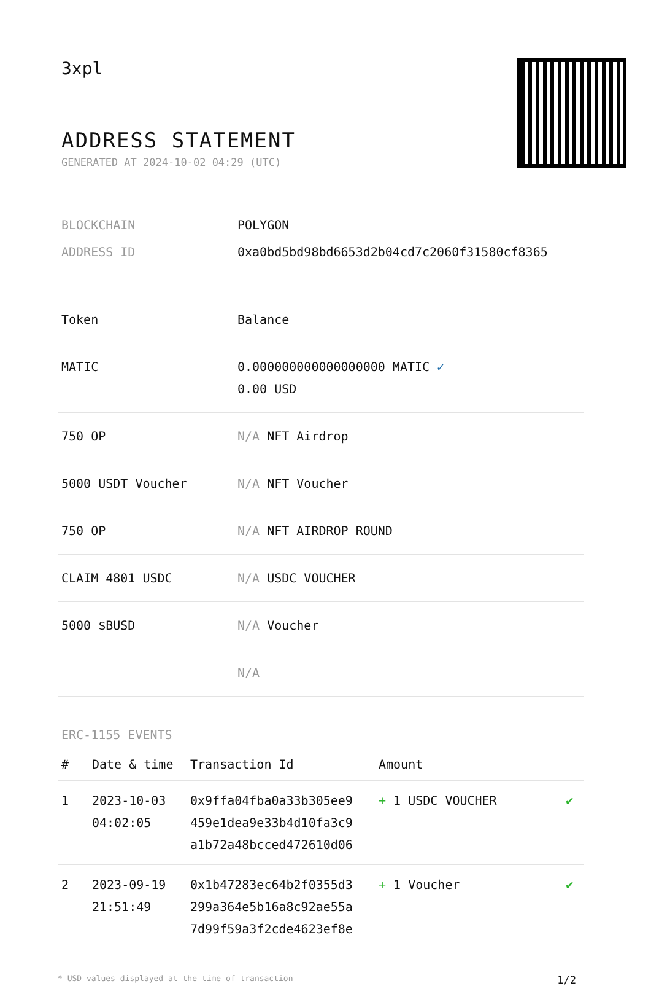3xpl
ADDRESS STATEMENT
GENERATED AT 2024-10-02 04:29 (UTC)
| BLOCKCHAIN | POLYGON |
| ADDRESS ID | 0xa0bd5bd98bd6653d2b04cd7c2060f31580cf8365 |
| Token | Balance |
| --- | --- |
| MATIC | 0.000000000000000000 MATIC ✓ 0.00 USD |
| 750 OP | N/A NFT Airdrop |
| 5000 USDT Voucher | N/A NFT Voucher |
| 750 OP | N/A NFT AIRDROP ROUND |
| CLAIM 4801 USDC | N/A USDC VOUCHER |
| 5000 $BUSD | N/A Voucher |
| | N/A |
ERC-1155 EVENTS
| # | Date & time | Transaction Id | Amount | |
| --- | --- | --- | --- | --- |
| 1 | 2023-10-03 04:02:05 | 0x9ffa04fba0a33b305ee9 459e1dea9e33b4d10fa3c9 a1b72a48bcced472610d06 | + 1 USDC VOUCHER | ✔ |
| 2 | 2023-09-19 21:51:49 | 0x1b47283ec64b2f0355d3 299a364e5b16a8c92ae55a 7d99f59a3f2cde4623ef8e | + 1 Voucher | ✔ |
* USD values displayed at the time of transaction 1/2